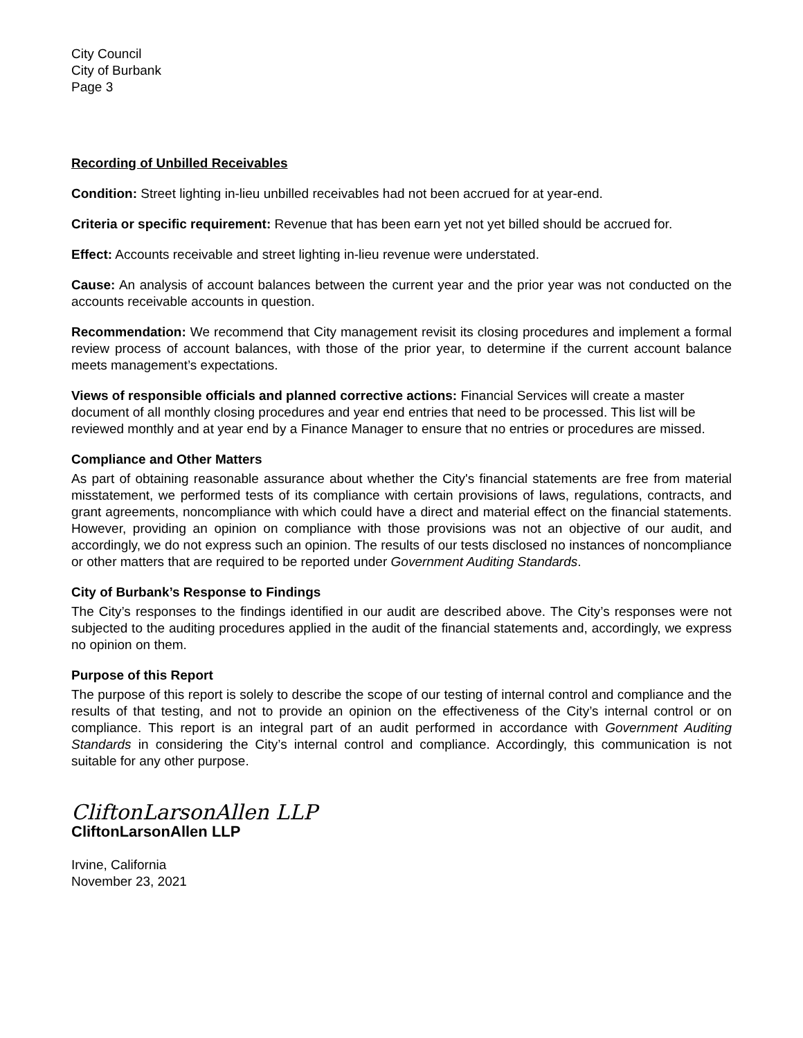City Council
City of Burbank
Page 3
Recording of Unbilled Receivables
Condition: Street lighting in-lieu unbilled receivables had not been accrued for at year-end.
Criteria or specific requirement: Revenue that has been earn yet not yet billed should be accrued for.
Effect: Accounts receivable and street lighting in-lieu revenue were understated.
Cause: An analysis of account balances between the current year and the prior year was not conducted on the accounts receivable accounts in question.
Recommendation: We recommend that City management revisit its closing procedures and implement a formal review process of account balances, with those of the prior year, to determine if the current account balance meets management’s expectations.
Views of responsible officials and planned corrective actions: Financial Services will create a master document of all monthly closing procedures and year end entries that need to be processed. This list will be reviewed monthly and at year end by a Finance Manager to ensure that no entries or procedures are missed.
Compliance and Other Matters
As part of obtaining reasonable assurance about whether the City's financial statements are free from material misstatement, we performed tests of its compliance with certain provisions of laws, regulations, contracts, and grant agreements, noncompliance with which could have a direct and material effect on the financial statements. However, providing an opinion on compliance with those provisions was not an objective of our audit, and accordingly, we do not express such an opinion. The results of our tests disclosed no instances of noncompliance or other matters that are required to be reported under Government Auditing Standards.
City of Burbank’s Response to Findings
The City’s responses to the findings identified in our audit are described above. The City’s responses were not subjected to the auditing procedures applied in the audit of the financial statements and, accordingly, we express no opinion on them.
Purpose of this Report
The purpose of this report is solely to describe the scope of our testing of internal control and compliance and the results of that testing, and not to provide an opinion on the effectiveness of the City’s internal control or on compliance. This report is an integral part of an audit performed in accordance with Government Auditing Standards in considering the City’s internal control and compliance. Accordingly, this communication is not suitable for any other purpose.
CliftonLarsonAllen LLP
CliftonLarsonAllen LLP
Irvine, California
November 23, 2021